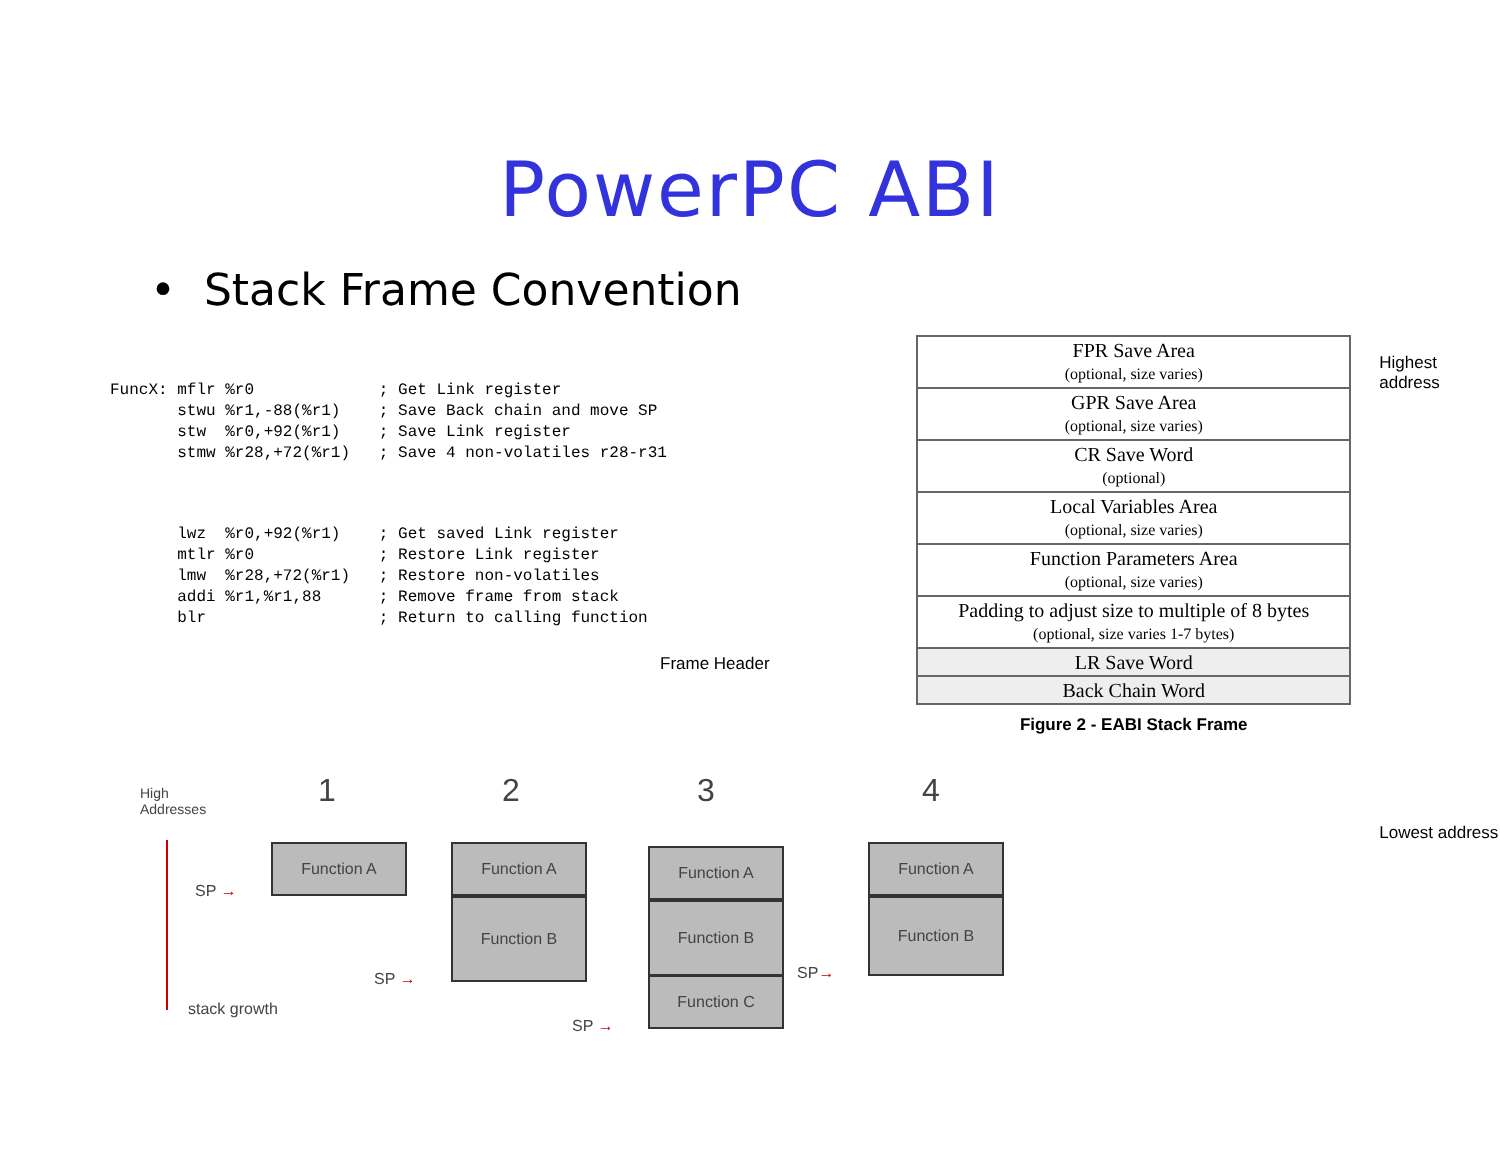PowerPC ABI
• Stack Frame Convention
FuncX: mflr %r0             ; Get Link register
       stwu %r1,-88(%r1)    ; Save Back chain and move SP
       stw  %r0,+92(%r1)    ; Save Link register
       stmw %r28,+72(%r1)   ; Save 4 non-volatiles r28-r31
       lwz  %r0,+92(%r1)    ; Get saved Link register
       mtlr %r0             ; Restore Link register
       lmw  %r28,+72(%r1)   ; Restore non-volatiles
       addi %r1,%r1,88      ; Remove frame from stack
       blr                  ; Return to calling function
Frame Header
| FPR Save Area (optional, size varies) |
| GPR Save Area (optional, size varies) |
| CR Save Word (optional) |
| Local Variables Area (optional, size varies) |
| Function Parameters Area (optional, size varies) |
| Padding to adjust size to multiple of 8 bytes (optional, size varies 1-7 bytes) |
| LR Save Word |
| Back Chain Word |
Figure 2 - EABI Stack Frame
Highest address
Lowest address
High
Addresses
1 2 3 4
stack growth
Function A
SP →
Function A
Function B
SP →
Function A
Function B
Function C
SP →
Function A
Function B
SP→